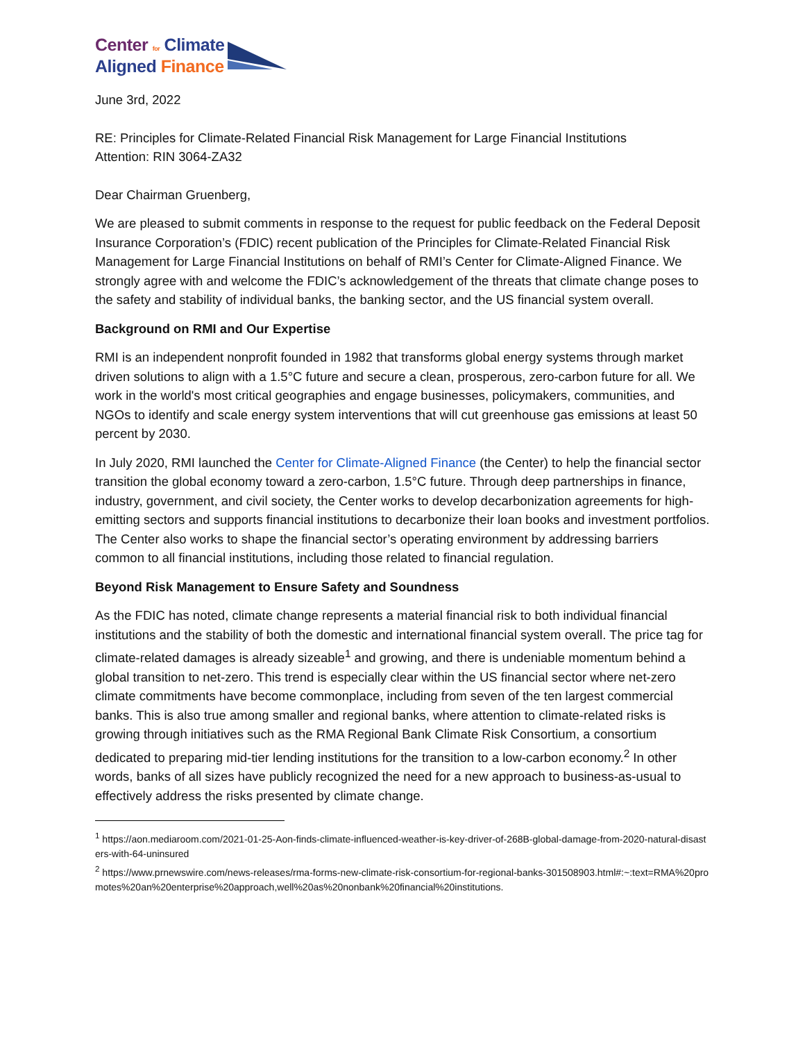Center for Climate
Aligned Finance
June 3rd, 2022
RE: Principles for Climate-Related Financial Risk Management for Large Financial Institutions
Attention: RIN 3064-ZA32
Dear Chairman Gruenberg,
We are pleased to submit comments in response to the request for public feedback on the Federal Deposit Insurance Corporation’s (FDIC) recent publication of the Principles for Climate-Related Financial Risk Management for Large Financial Institutions on behalf of RMI’s Center for Climate-Aligned Finance. We strongly agree with and welcome the FDIC’s acknowledgement of the threats that climate change poses to the safety and stability of individual banks, the banking sector, and the US financial system overall.
Background on RMI and Our Expertise
RMI is an independent nonprofit founded in 1982 that transforms global energy systems through market driven solutions to align with a 1.5°C future and secure a clean, prosperous, zero-carbon future for all. We work in the world's most critical geographies and engage businesses, policymakers, communities, and NGOs to identify and scale energy system interventions that will cut greenhouse gas emissions at least 50 percent by 2030.
In July 2020, RMI launched the Center for Climate-Aligned Finance (the Center) to help the financial sector transition the global economy toward a zero-carbon, 1.5°C future. Through deep partnerships in finance, industry, government, and civil society, the Center works to develop decarbonization agreements for high-emitting sectors and supports financial institutions to decarbonize their loan books and investment portfolios. The Center also works to shape the financial sector’s operating environment by addressing barriers common to all financial institutions, including those related to financial regulation.
Beyond Risk Management to Ensure Safety and Soundness
As the FDIC has noted, climate change represents a material financial risk to both individual financial institutions and the stability of both the domestic and international financial system overall. The price tag for climate-related damages is already sizeable<sup>1</sup> and growing, and there is undeniable momentum behind a global transition to net-zero. This trend is especially clear within the US financial sector where net-zero climate commitments have become commonplace, including from seven of the ten largest commercial banks. This is also true among smaller and regional banks, where attention to climate-related risks is growing through initiatives such as the RMA Regional Bank Climate Risk Consortium, a consortium dedicated to preparing mid-tier lending institutions for the transition to a low-carbon economy.<sup>2</sup> In other words, banks of all sizes have publicly recognized the need for a new approach to business-as-usual to effectively address the risks presented by climate change.
<sup>1</sup> https://aon.mediaroom.com/2021-01-25-Aon-finds-climate-influenced-weather-is-key-driver-of-268B-global-damage-from-2020-natural-disasters-with-64-uninsured
<sup>2</sup> https://www.prnewswire.com/news-releases/rma-forms-new-climate-risk-consortium-for-regional-banks-301508903.html#:~:text=RMA%20promotes%20an%20enterprise%20approach,well%20as%20nonbank%20financial%20institutions.